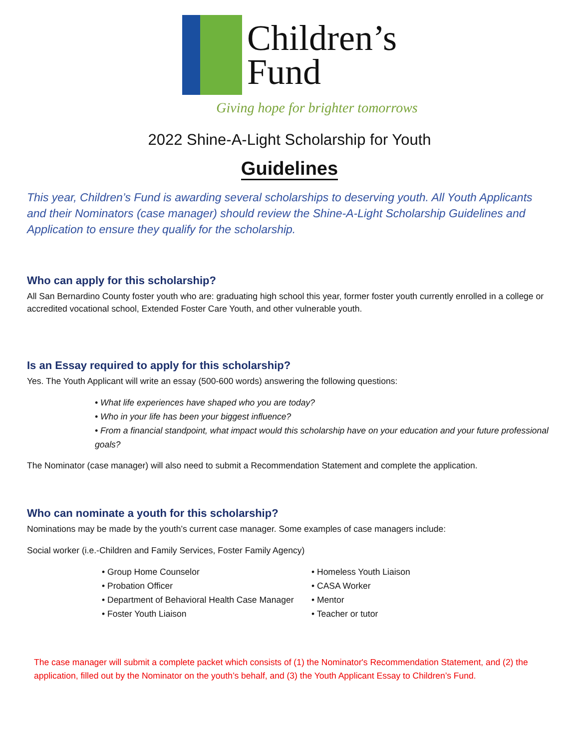Children’s
Fund
Giving hope for brighter tomorrows
2022 Shine-A-Light Scholarship for Youth
Guidelines
This year, Children’s Fund is awarding several scholarships to deserving youth. All Youth Applicants and their Nominators (case manager) should review the Shine-A-Light Scholarship Guidelines and Application to ensure they qualify for the scholarship.
Who can apply for this scholarship?
All San Bernardino County foster youth who are: graduating high school this year, former foster youth currently enrolled in a college or accredited vocational school, Extended Foster Care Youth, and other vulnerable youth.
Is an Essay required to apply for this scholarship?
Yes. The Youth Applicant will write an essay (500-600 words) answering the following questions:
• What life experiences have shaped who you are today?
• Who in your life has been your biggest influence?
• From a financial standpoint, what impact would this scholarship have on your education and your future professional goals?
The Nominator (case manager) will also need to submit a Recommendation Statement and complete the application.
Who can nominate a youth for this scholarship?
Nominations may be made by the youth’s current case manager. Some examples of case managers include:
Social worker (i.e.-Children and Family Services, Foster Family Agency)
• Group Home Counselor
• Probation Officer
• Department of Behavioral Health Case Manager
• Foster Youth Liaison
• Homeless Youth Liaison
• CASA Worker
• Mentor
• Teacher or tutor
The case manager will submit a complete packet which consists of (1) the Nominator's Recommendation Statement, and (2) the application, filled out by the Nominator on the youth’s behalf, and (3) the Youth Applicant Essay to Children’s Fund.